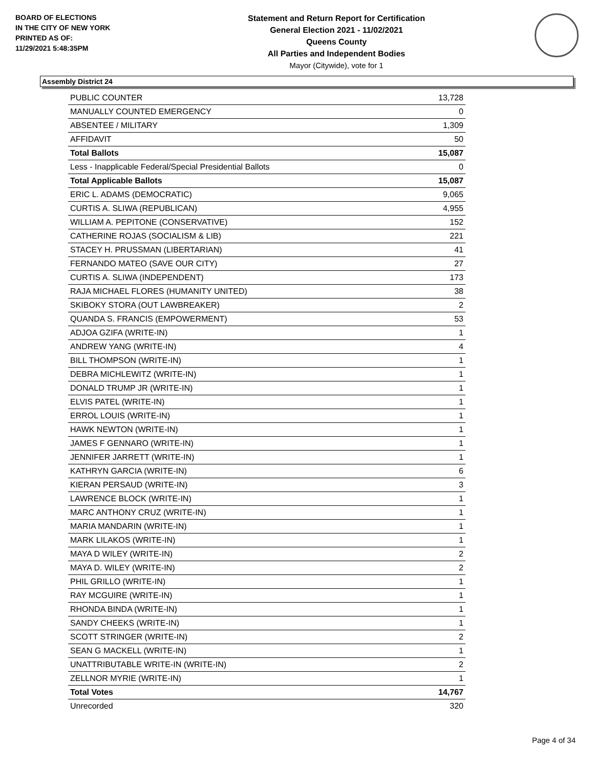BOARD OF ELECTIONS
IN THE CITY OF NEW YORK
PRINTED AS OF:
11/29/2021 5:48:35PM
Statement and Return Report for Certification
General Election 2021 - 11/02/2021
Queens County
All Parties and Independent Bodies
Mayor (Citywide), vote for 1
Assembly District 24
| PUBLIC COUNTER | 13,728 |
| MANUALLY COUNTED EMERGENCY | 0 |
| ABSENTEE / MILITARY | 1,309 |
| AFFIDAVIT | 50 |
| Total Ballots | 15,087 |
| Less - Inapplicable Federal/Special Presidential Ballots | 0 |
| Total Applicable Ballots | 15,087 |
| ERIC L. ADAMS (DEMOCRATIC) | 9,065 |
| CURTIS A. SLIWA (REPUBLICAN) | 4,955 |
| WILLIAM A. PEPITONE (CONSERVATIVE) | 152 |
| CATHERINE ROJAS (SOCIALISM & LIB) | 221 |
| STACEY H. PRUSSMAN (LIBERTARIAN) | 41 |
| FERNANDO MATEO (SAVE OUR CITY) | 27 |
| CURTIS A. SLIWA (INDEPENDENT) | 173 |
| RAJA MICHAEL FLORES (HUMANITY UNITED) | 38 |
| SKIBOKY STORA (OUT LAWBREAKER) | 2 |
| QUANDA S. FRANCIS (EMPOWERMENT) | 53 |
| ADJOA GZIFA (WRITE-IN) | 1 |
| ANDREW YANG (WRITE-IN) | 4 |
| BILL THOMPSON (WRITE-IN) | 1 |
| DEBRA MICHLEWITZ (WRITE-IN) | 1 |
| DONALD TRUMP JR (WRITE-IN) | 1 |
| ELVIS PATEL (WRITE-IN) | 1 |
| ERROL LOUIS (WRITE-IN) | 1 |
| HAWK NEWTON (WRITE-IN) | 1 |
| JAMES F GENNARO (WRITE-IN) | 1 |
| JENNIFER JARRETT (WRITE-IN) | 1 |
| KATHRYN GARCIA (WRITE-IN) | 6 |
| KIERAN PERSAUD (WRITE-IN) | 3 |
| LAWRENCE BLOCK (WRITE-IN) | 1 |
| MARC ANTHONY CRUZ (WRITE-IN) | 1 |
| MARIA MANDARIN (WRITE-IN) | 1 |
| MARK LILAKOS (WRITE-IN) | 1 |
| MAYA D WILEY (WRITE-IN) | 2 |
| MAYA D. WILEY (WRITE-IN) | 2 |
| PHIL GRILLO (WRITE-IN) | 1 |
| RAY MCGUIRE (WRITE-IN) | 1 |
| RHONDA BINDA (WRITE-IN) | 1 |
| SANDY CHEEKS (WRITE-IN) | 1 |
| SCOTT STRINGER (WRITE-IN) | 2 |
| SEAN G MACKELL (WRITE-IN) | 1 |
| UNATTRIBUTABLE WRITE-IN (WRITE-IN) | 2 |
| ZELLNOR MYRIE (WRITE-IN) | 1 |
| Total Votes | 14,767 |
| Unrecorded | 320 |
Page 4 of 34